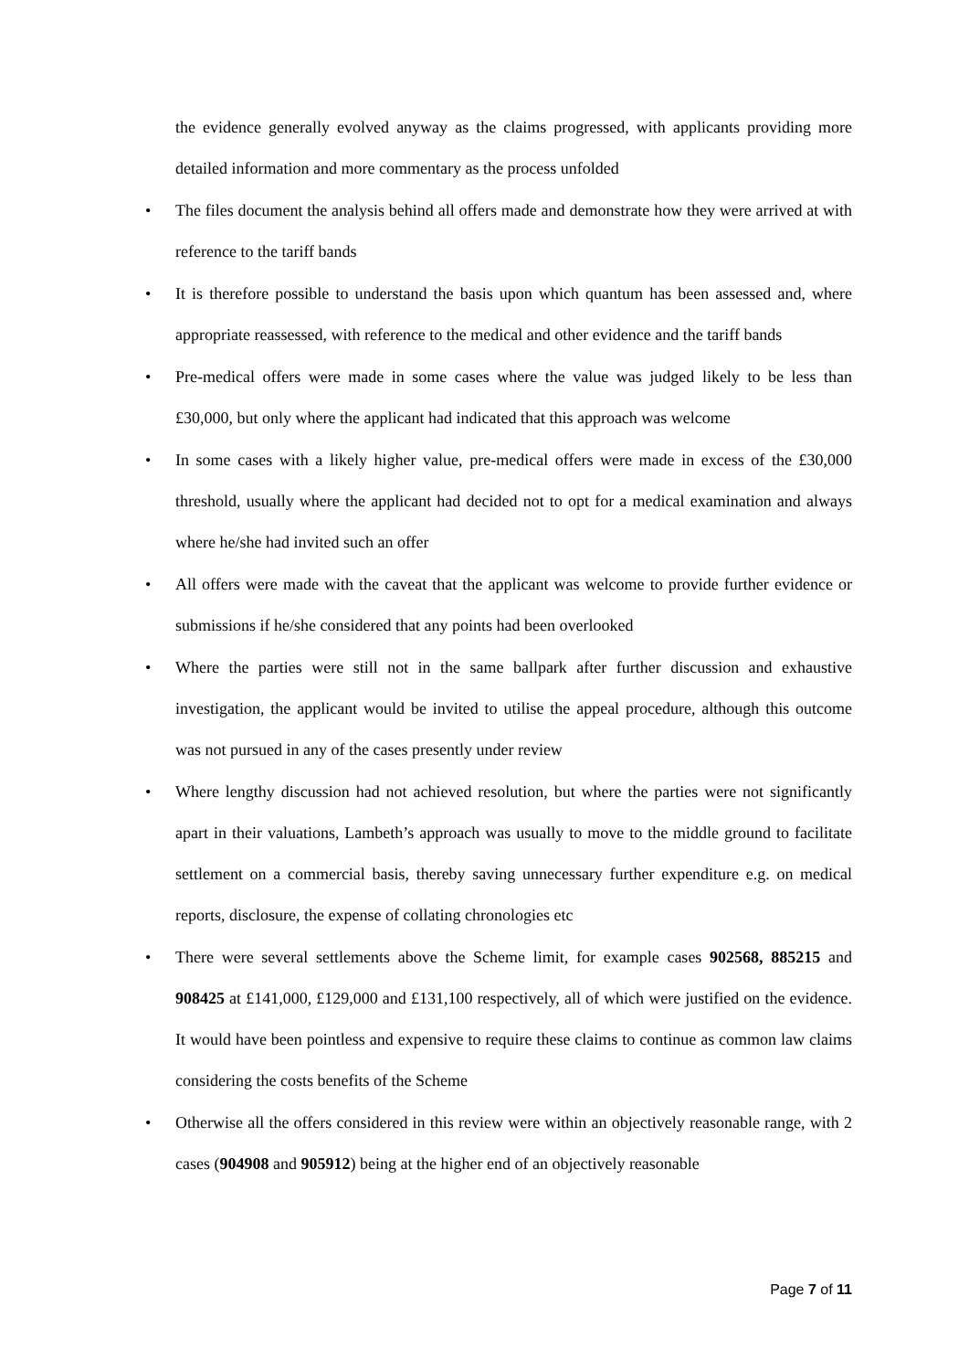the evidence generally evolved anyway as the claims progressed, with applicants providing more detailed information and more commentary as the process unfolded
• The files document the analysis behind all offers made and demonstrate how they were arrived at with reference to the tariff bands
• It is therefore possible to understand the basis upon which quantum has been assessed and, where appropriate reassessed, with reference to the medical and other evidence and the tariff bands
• Pre-medical offers were made in some cases where the value was judged likely to be less than £30,000, but only where the applicant had indicated that this approach was welcome
• In some cases with a likely higher value, pre-medical offers were made in excess of the £30,000 threshold, usually where the applicant had decided not to opt for a medical examination and always where he/she had invited such an offer
• All offers were made with the caveat that the applicant was welcome to provide further evidence or submissions if he/she considered that any points had been overlooked
• Where the parties were still not in the same ballpark after further discussion and exhaustive investigation, the applicant would be invited to utilise the appeal procedure, although this outcome was not pursued in any of the cases presently under review
• Where lengthy discussion had not achieved resolution, but where the parties were not significantly apart in their valuations, Lambeth’s approach was usually to move to the middle ground to facilitate settlement on a commercial basis, thereby saving unnecessary further expenditure e.g. on medical reports, disclosure, the expense of collating chronologies etc
• There were several settlements above the Scheme limit, for example cases 902568, 885215 and 908425 at £141,000, £129,000 and £131,100 respectively, all of which were justified on the evidence. It would have been pointless and expensive to require these claims to continue as common law claims considering the costs benefits of the Scheme
• Otherwise all the offers considered in this review were within an objectively reasonable range, with 2 cases (904908 and 905912) being at the higher end of an objectively reasonable
Page 7 of 11